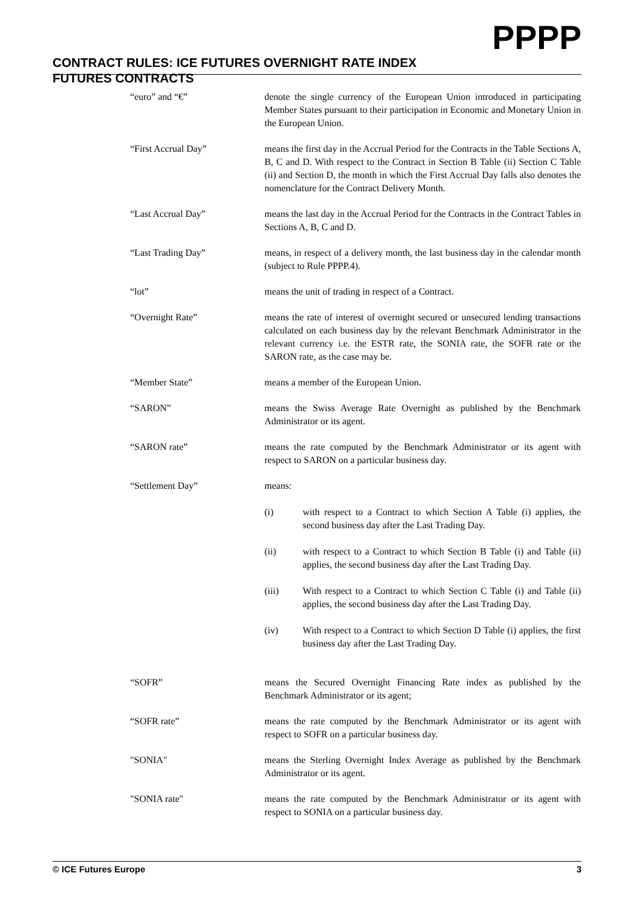CONTRACT RULES: ICE FUTURES OVERNIGHT RATE INDEX
FUTURES CONTRACTS
PPPP
| “euro” and “€” | denote the single currency of the European Union introduced in participating Member States pursuant to their participation in Economic and Monetary Union in the European Union. |
| “First Accrual Day” | means the first day in the Accrual Period for the Contracts in the Table Sections A, B, C and D. With respect to the Contract in Section B Table (ii) Section C Table (ii) and Section D, the month in which the First Accrual Day falls also denotes the nomenclature for the Contract Delivery Month. |
| “Last Accrual Day” | means the last day in the Accrual Period for the Contracts in the Contract Tables in Sections A, B, C and D. |
| “Last Trading Day” | means, in respect of a delivery month, the last business day in the calendar month (subject to Rule PPPP.4). |
| “lot” | means the unit of trading in respect of a Contract. |
| “Overnight Rate” | means the rate of interest of overnight secured or unsecured lending transactions calculated on each business day by the relevant Benchmark Administrator in the relevant currency i.e. the ESTR rate, the SONIA rate, the SOFR rate or the SARON rate, as the case may be. |
| “Member State” | means a member of the European Union. |
| “SARON” | means the Swiss Average Rate Overnight as published by the Benchmark Administrator or its agent. |
| “SARON rate” | means the rate computed by the Benchmark Administrator or its agent with respect to SARON on a particular business day. |
| “Settlement Day” | means: (i) with respect to a Contract to which Section A Table (i) applies, the second business day after the Last Trading Day. (ii) with respect to a Contract to which Section B Table (i) and Table (ii) applies, the second business day after the Last Trading Day. (iii) With respect to a Contract to which Section C Table (i) and Table (ii) applies, the second business day after the Last Trading Day. (iv) With respect to a Contract to which Section D Table (i) applies, the first business day after the Last Trading Day. |
| “SOFR” | means the Secured Overnight Financing Rate index as published by the Benchmark Administrator or its agent; |
| “SOFR rate” | means the rate computed by the Benchmark Administrator or its agent with respect to SOFR on a particular business day. |
| "SONIA" | means the Sterling Overnight Index Average as published by the Benchmark Administrator or its agent. |
| "SONIA rate" | means the rate computed by the Benchmark Administrator or its agent with respect to SONIA on a particular business day. |
© ICE Futures Europe 3